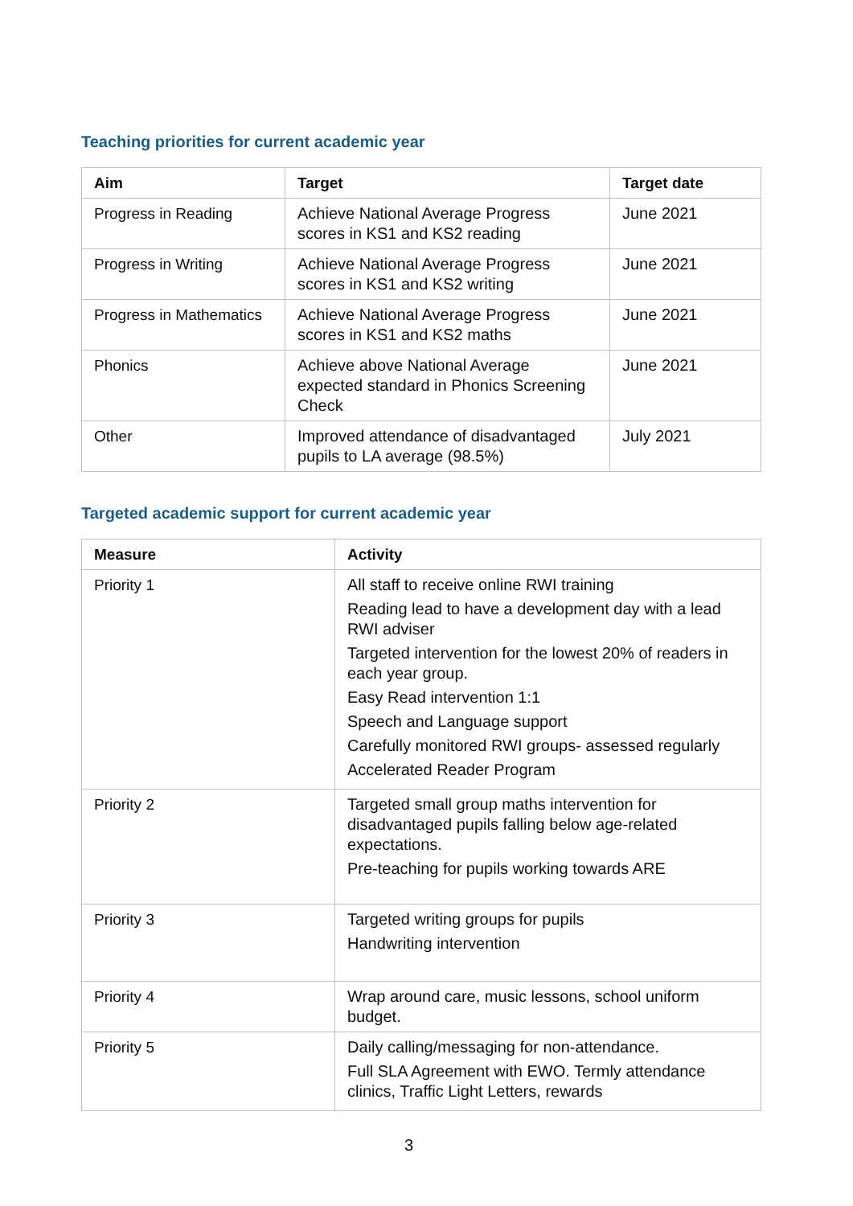Teaching priorities for current academic year
| Aim | Target | Target date |
| --- | --- | --- |
| Progress in Reading | Achieve National Average Progress scores in KS1 and KS2 reading | June 2021 |
| Progress in Writing | Achieve National Average Progress scores in KS1 and KS2 writing | June 2021 |
| Progress in Mathematics | Achieve National Average Progress scores in KS1 and KS2 maths | June 2021 |
| Phonics | Achieve above National Average expected standard in Phonics Screening Check | June 2021 |
| Other | Improved attendance of disadvantaged pupils to LA average (98.5%) | July 2021 |
Targeted academic support for current academic year
| Measure | Activity |
| --- | --- |
| Priority 1 | All staff to receive online RWI training Reading lead to have a development day with a lead RWI adviser Targeted intervention for the lowest 20% of readers in each year group. Easy Read intervention 1:1 Speech and Language support Carefully monitored RWI groups- assessed regularly Accelerated Reader Program |
| Priority 2 | Targeted small group maths intervention for disadvantaged pupils falling below age-related expectations. Pre-teaching for pupils working towards ARE |
| Priority 3 | Targeted writing groups for pupils Handwriting intervention |
| Priority 4 | Wrap around care, music lessons, school uniform budget. |
| Priority 5 | Daily calling/messaging for non-attendance. Full SLA Agreement with EWO. Termly attendance clinics, Traffic Light Letters, rewards |
3